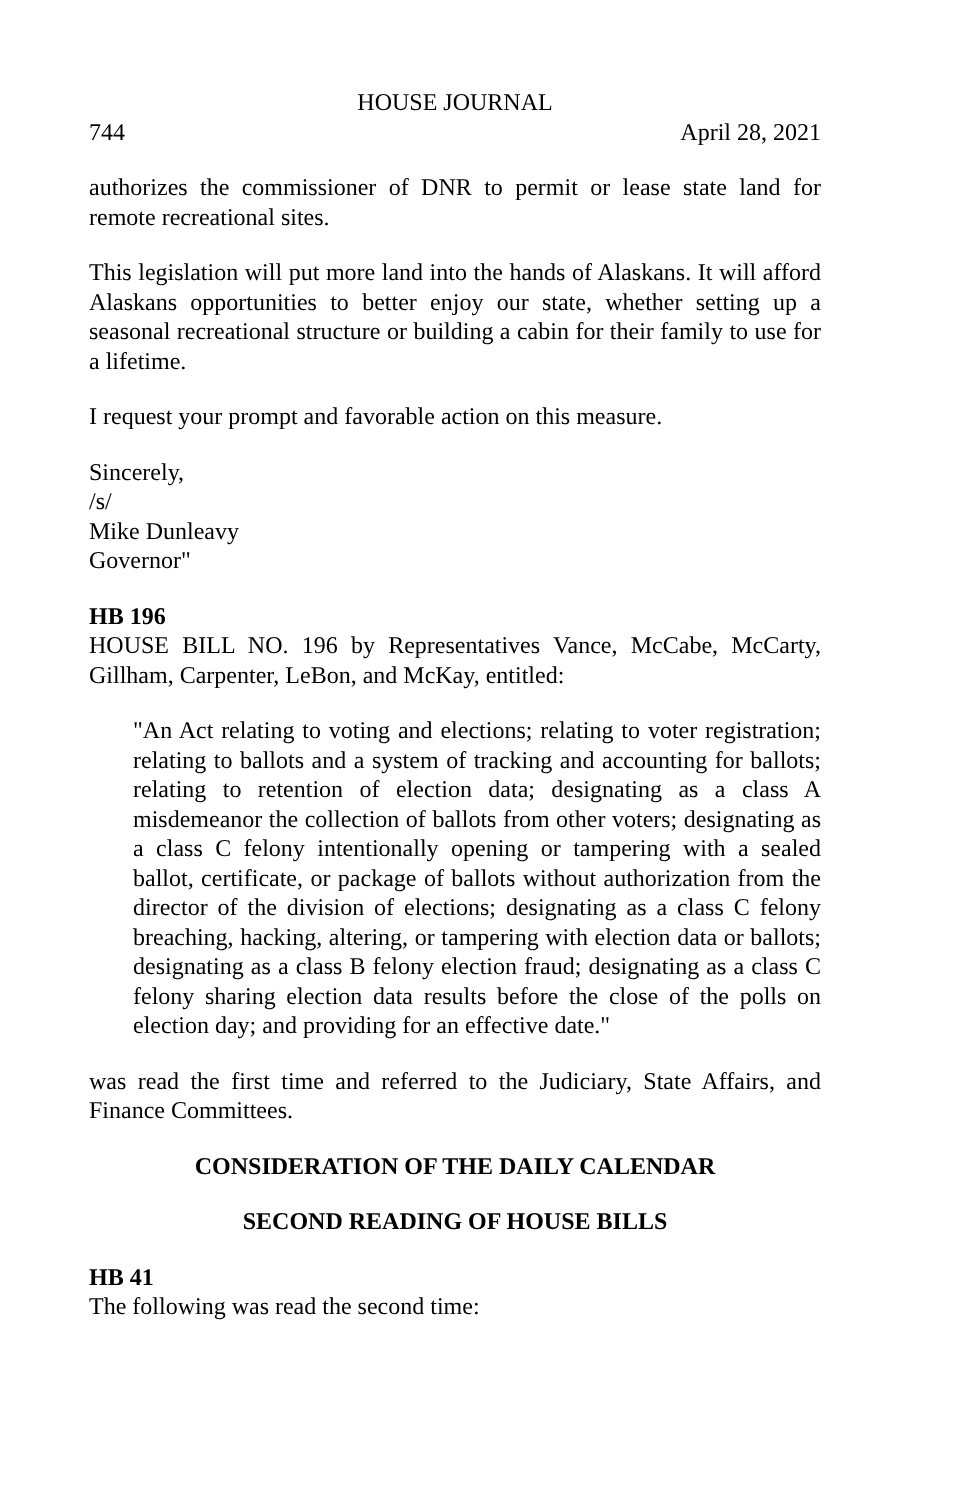HOUSE JOURNAL
744 April 28, 2021
authorizes the commissioner of DNR to permit or lease state land for remote recreational sites.
This legislation will put more land into the hands of Alaskans. It will afford Alaskans opportunities to better enjoy our state, whether setting up a seasonal recreational structure or building a cabin for their family to use for a lifetime.
I request your prompt and favorable action on this measure.
Sincerely,
/s/
Mike Dunleavy
Governor"
HB 196
HOUSE BILL NO. 196 by Representatives Vance, McCabe, McCarty, Gillham, Carpenter, LeBon, and McKay, entitled:
"An Act relating to voting and elections; relating to voter registration; relating to ballots and a system of tracking and accounting for ballots; relating to retention of election data; designating as a class A misdemeanor the collection of ballots from other voters; designating as a class C felony intentionally opening or tampering with a sealed ballot, certificate, or package of ballots without authorization from the director of the division of elections; designating as a class C felony breaching, hacking, altering, or tampering with election data or ballots; designating as a class B felony election fraud; designating as a class C felony sharing election data results before the close of the polls on election day; and providing for an effective date."
was read the first time and referred to the Judiciary, State Affairs, and Finance Committees.
CONSIDERATION OF THE DAILY CALENDAR
SECOND READING OF HOUSE BILLS
HB 41
The following was read the second time: